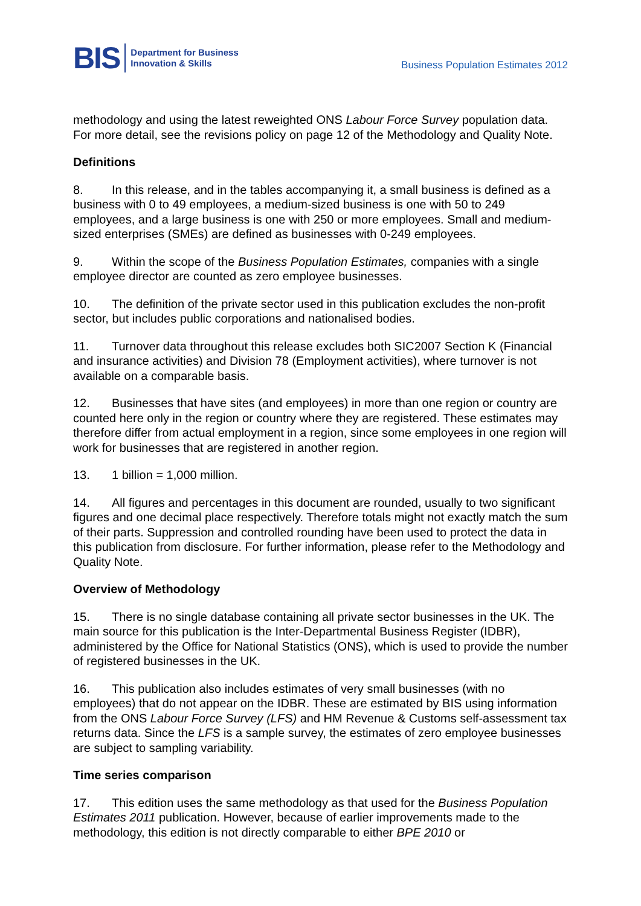BIS
Department for Business
Innovation & Skills
Business Population Estimates 2012
methodology and using the latest reweighted ONS Labour Force Survey population data. For more detail, see the revisions policy on page 12 of the Methodology and Quality Note.
Definitions
8. In this release, and in the tables accompanying it, a small business is defined as a business with 0 to 49 employees, a medium-sized business is one with 50 to 249 employees, and a large business is one with 250 or more employees. Small and medium-sized enterprises (SMEs) are defined as businesses with 0-249 employees.
9. Within the scope of the Business Population Estimates, companies with a single employee director are counted as zero employee businesses.
10. The definition of the private sector used in this publication excludes the non-profit sector, but includes public corporations and nationalised bodies.
11. Turnover data throughout this release excludes both SIC2007 Section K (Financial and insurance activities) and Division 78 (Employment activities), where turnover is not available on a comparable basis.
12. Businesses that have sites (and employees) in more than one region or country are counted here only in the region or country where they are registered. These estimates may therefore differ from actual employment in a region, since some employees in one region will work for businesses that are registered in another region.
13. 1 billion = 1,000 million.
14. All figures and percentages in this document are rounded, usually to two significant figures and one decimal place respectively. Therefore totals might not exactly match the sum of their parts. Suppression and controlled rounding have been used to protect the data in this publication from disclosure. For further information, please refer to the Methodology and Quality Note.
Overview of Methodology
15. There is no single database containing all private sector businesses in the UK. The main source for this publication is the Inter-Departmental Business Register (IDBR), administered by the Office for National Statistics (ONS), which is used to provide the number of registered businesses in the UK.
16. This publication also includes estimates of very small businesses (with no employees) that do not appear on the IDBR. These are estimated by BIS using information from the ONS Labour Force Survey (LFS) and HM Revenue & Customs self-assessment tax returns data. Since the LFS is a sample survey, the estimates of zero employee businesses are subject to sampling variability.
Time series comparison
17. This edition uses the same methodology as that used for the Business Population Estimates 2011 publication. However, because of earlier improvements made to the methodology, this edition is not directly comparable to either BPE 2010 or